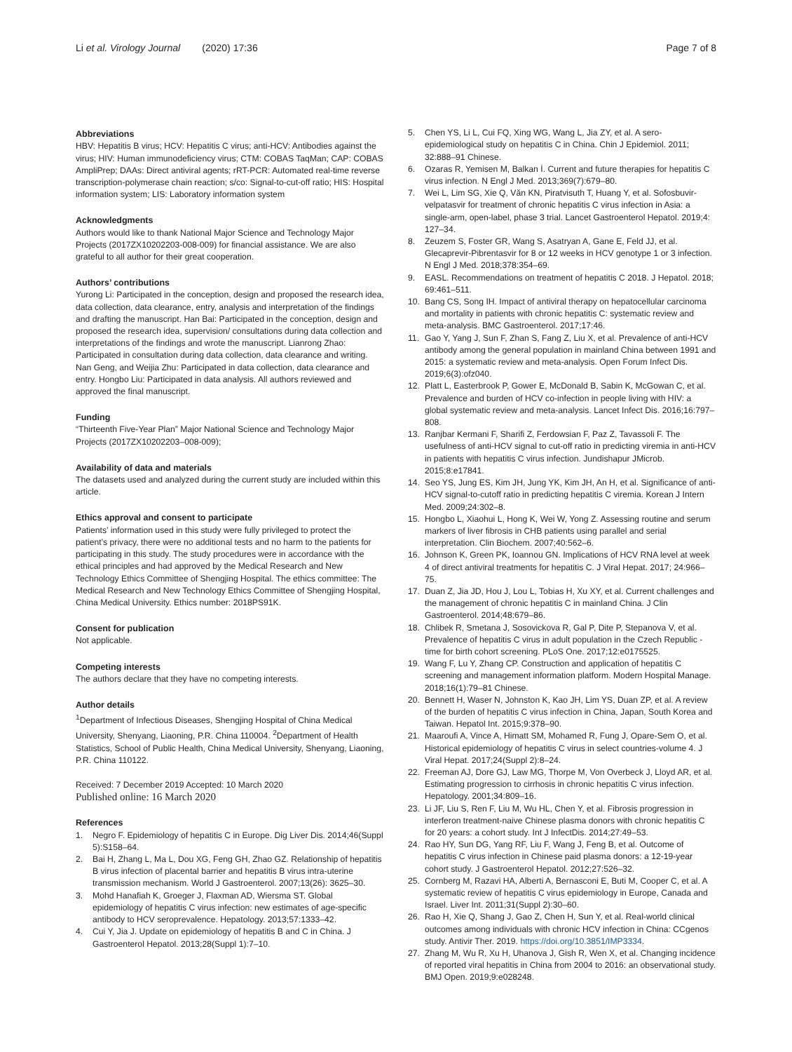Li et al. Virology Journal (2020) 17:36
Page 7 of 8
Abbreviations
HBV: Hepatitis B virus; HCV: Hepatitis C virus; anti-HCV: Antibodies against the virus; HIV: Human immunodeficiency virus; CTM: COBAS TaqMan; CAP: COBAS AmpliPrep; DAAs: Direct antiviral agents; rRT-PCR: Automated real-time reverse transcription-polymerase chain reaction; s/co: Signal-to-cut-off ratio; HIS: Hospital information system; LIS: Laboratory information system
Acknowledgments
Authors would like to thank National Major Science and Technology Major Projects (2017ZX10202203-008-009) for financial assistance. We are also grateful to all author for their great cooperation.
Authors’ contributions
Yurong Li: Participated in the conception, design and proposed the research idea, data collection, data clearance, entry, analysis and interpretation of the findings and drafting the manuscript. Han Bai: Participated in the conception, design and proposed the research idea, supervision/ consultations during data collection and interpretations of the findings and wrote the manuscript. Lianrong Zhao: Participated in consultation during data collection, data clearance and writing. Nan Geng, and Weijia Zhu: Participated in data collection, data clearance and entry. Hongbo Liu: Participated in data analysis. All authors reviewed and approved the final manuscript.
Funding
“Thirteenth Five-Year Plan” Major National Science and Technology Major Projects (2017ZX10202203–008-009);
Availability of data and materials
The datasets used and analyzed during the current study are included within this article.
Ethics approval and consent to participate
Patients’ information used in this study were fully privileged to protect the patient’s privacy, there were no additional tests and no harm to the patients for participating in this study. The study procedures were in accordance with the ethical principles and had approved by the Medical Research and New Technology Ethics Committee of Shengjing Hospital. The ethics committee: The Medical Research and New Technology Ethics Committee of Shengjing Hospital, China Medical University. Ethics number: 2018PS91K.
Consent for publication
Not applicable.
Competing interests
The authors declare that they have no competing interests.
Author details
<sup>1</sup> Department of Infectious Diseases, Shengjing Hospital of China Medical University, Shenyang, Liaoning, P.R. China 110004. <sup>2</sup>Department of Health Statistics, School of Public Health, China Medical University, Shenyang, Liaoning, P.R. China 110122.
Received: 7 December 2019 Accepted: 10 March 2020
Published online: 16 March 2020
References
1. Negro F. Epidemiology of hepatitis C in Europe. Dig Liver Dis. 2014;46(Suppl 5):S158–64.
2. Bai H, Zhang L, Ma L, Dou XG, Feng GH, Zhao GZ. Relationship of hepatitis B virus infection of placental barrier and hepatitis B virus intra-uterine transmission mechanism. World J Gastroenterol. 2007;13(26): 3625–30.
3. Mohd Hanafiah K, Groeger J, Flaxman AD, Wiersma ST. Global epidemiology of hepatitis C virus infection: new estimates of age-specific antibody to HCV seroprevalence. Hepatology. 2013;57:1333–42.
4. Cui Y, Jia J. Update on epidemiology of hepatitis B and C in China. J Gastroenterol Hepatol. 2013;28(Suppl 1):7–10.
5. Chen YS, Li L, Cui FQ, Xing WG, Wang L, Jia ZY, et al. A sero-epidemiological study on hepatitis C in China. Chin J Epidemiol. 2011; 32:888–91 Chinese.
6. Ozaras R, Yemisen M, Balkan İ. Current and future therapies for hepatitis C virus infection. N Engl J Med. 2013;369(7):679–80.
7. Wei L, Lim SG, Xie Q, Văn KN, Piratvisuth T, Huang Y, et al. Sofosbuvir-velpatasvir for treatment of chronic hepatitis C virus infection in Asia: a single-arm, open-label, phase 3 trial. Lancet Gastroenterol Hepatol. 2019;4: 127–34.
8. Zeuzem S, Foster GR, Wang S, Asatryan A, Gane E, Feld JJ, et al. Glecaprevir-Pibrentasvir for 8 or 12 weeks in HCV genotype 1 or 3 infection. N Engl J Med. 2018;378:354–69.
9. EASL. Recommendations on treatment of hepatitis C 2018. J Hepatol. 2018; 69:461–511.
10. Bang CS, Song IH. Impact of antiviral therapy on hepatocellular carcinoma and mortality in patients with chronic hepatitis C: systematic review and meta-analysis. BMC Gastroenterol. 2017;17:46.
11. Gao Y, Yang J, Sun F, Zhan S, Fang Z, Liu X, et al. Prevalence of anti-HCV antibody among the general population in mainland China between 1991 and 2015: a systematic review and meta-analysis. Open Forum Infect Dis. 2019;6(3):ofz040.
12. Platt L, Easterbrook P, Gower E, McDonald B, Sabin K, McGowan C, et al. Prevalence and burden of HCV co-infection in people living with HIV: a global systematic review and meta-analysis. Lancet Infect Dis. 2016;16:797–808.
13. Ranjbar Kermani F, Sharifi Z, Ferdowsian F, Paz Z, Tavassoli F. The usefulness of anti-HCV signal to cut-off ratio in predicting viremia in anti-HCV in patients with hepatitis C virus infection. Jundishapur JMicrob. 2015;8:e17841.
14. Seo YS, Jung ES, Kim JH, Jung YK, Kim JH, An H, et al. Significance of anti-HCV signal-to-cutoff ratio in predicting hepatitis C viremia. Korean J Intern Med. 2009;24:302–8.
15. Hongbo L, Xiaohui L, Hong K, Wei W, Yong Z. Assessing routine and serum markers of liver fibrosis in CHB patients using parallel and serial interpretation. Clin Biochem. 2007;40:562–6.
16. Johnson K, Green PK, Ioannou GN. Implications of HCV RNA level at week 4 of direct antiviral treatments for hepatitis C. J Viral Hepat. 2017; 24:966–75.
17. Duan Z, Jia JD, Hou J, Lou L, Tobias H, Xu XY, et al. Current challenges and the management of chronic hepatitis C in mainland China. J Clin Gastroenterol. 2014;48:679–86.
18. Chlibek R, Smetana J, Sosovickova R, Gal P, Dite P, Stepanova V, et al. Prevalence of hepatitis C virus in adult population in the Czech Republic - time for birth cohort screening. PLoS One. 2017;12:e0175525.
19. Wang F, Lu Y, Zhang CP. Construction and application of hepatitis C screening and management information platform. Modern Hospital Manage. 2018;16(1):79–81 Chinese.
20. Bennett H, Waser N, Johnston K, Kao JH, Lim YS, Duan ZP, et al. A review of the burden of hepatitis C virus infection in China, Japan, South Korea and Taiwan. Hepatol Int. 2015;9:378–90.
21. Maaroufi A, Vince A, Himatt SM, Mohamed R, Fung J, Opare-Sem O, et al. Historical epidemiology of hepatitis C virus in select countries-volume 4. J Viral Hepat. 2017;24(Suppl 2):8–24.
22. Freeman AJ, Dore GJ, Law MG, Thorpe M, Von Overbeck J, Lloyd AR, et al. Estimating progression to cirrhosis in chronic hepatitis C virus infection. Hepatology. 2001;34:809–16.
23. Li JF, Liu S, Ren F, Liu M, Wu HL, Chen Y, et al. Fibrosis progression in interferon treatment-naive Chinese plasma donors with chronic hepatitis C for 20 years: a cohort study. Int J InfectDis. 2014;27:49–53.
24. Rao HY, Sun DG, Yang RF, Liu F, Wang J, Feng B, et al. Outcome of hepatitis C virus infection in Chinese paid plasma donors: a 12-19-year cohort study. J Gastroenterol Hepatol. 2012;27:526–32.
25. Cornberg M, Razavi HA, Alberti A, Bernasconi E, Buti M, Cooper C, et al. A systematic review of hepatitis C virus epidemiology in Europe, Canada and Israel. Liver Int. 2011;31(Suppl 2):30–60.
26. Rao H, Xie Q, Shang J, Gao Z, Chen H, Sun Y, et al. Real-world clinical outcomes among individuals with chronic HCV infection in China: CCgenos study. Antivir Ther. 2019. https://doi.org/10.3851/IMP3334.
27. Zhang M, Wu R, Xu H, Uhanova J, Gish R, Wen X, et al. Changing incidence of reported viral hepatitis in China from 2004 to 2016: an observational study. BMJ Open. 2019;9:e028248.